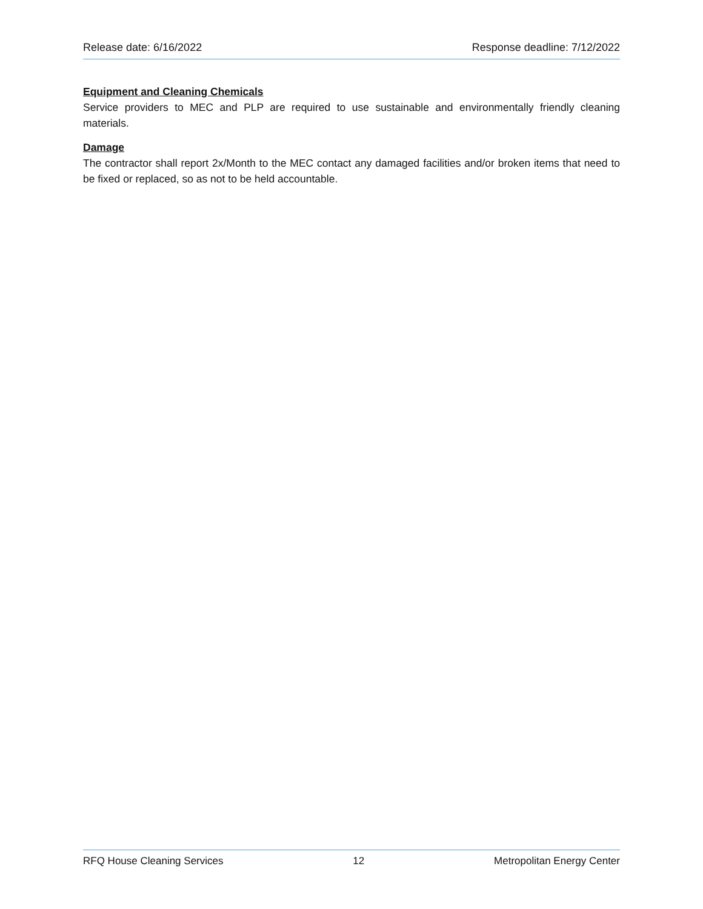Release date: 6/16/2022 Response deadline: 7/12/2022
Equipment and Cleaning Chemicals
Service providers to MEC and PLP are required to use sustainable and environmentally friendly cleaning materials.
Damage
The contractor shall report 2x/Month to the MEC contact any damaged facilities and/or broken items that need to be fixed or replaced, so as not to be held accountable.
RFQ House Cleaning Services 12 Metropolitan Energy Center